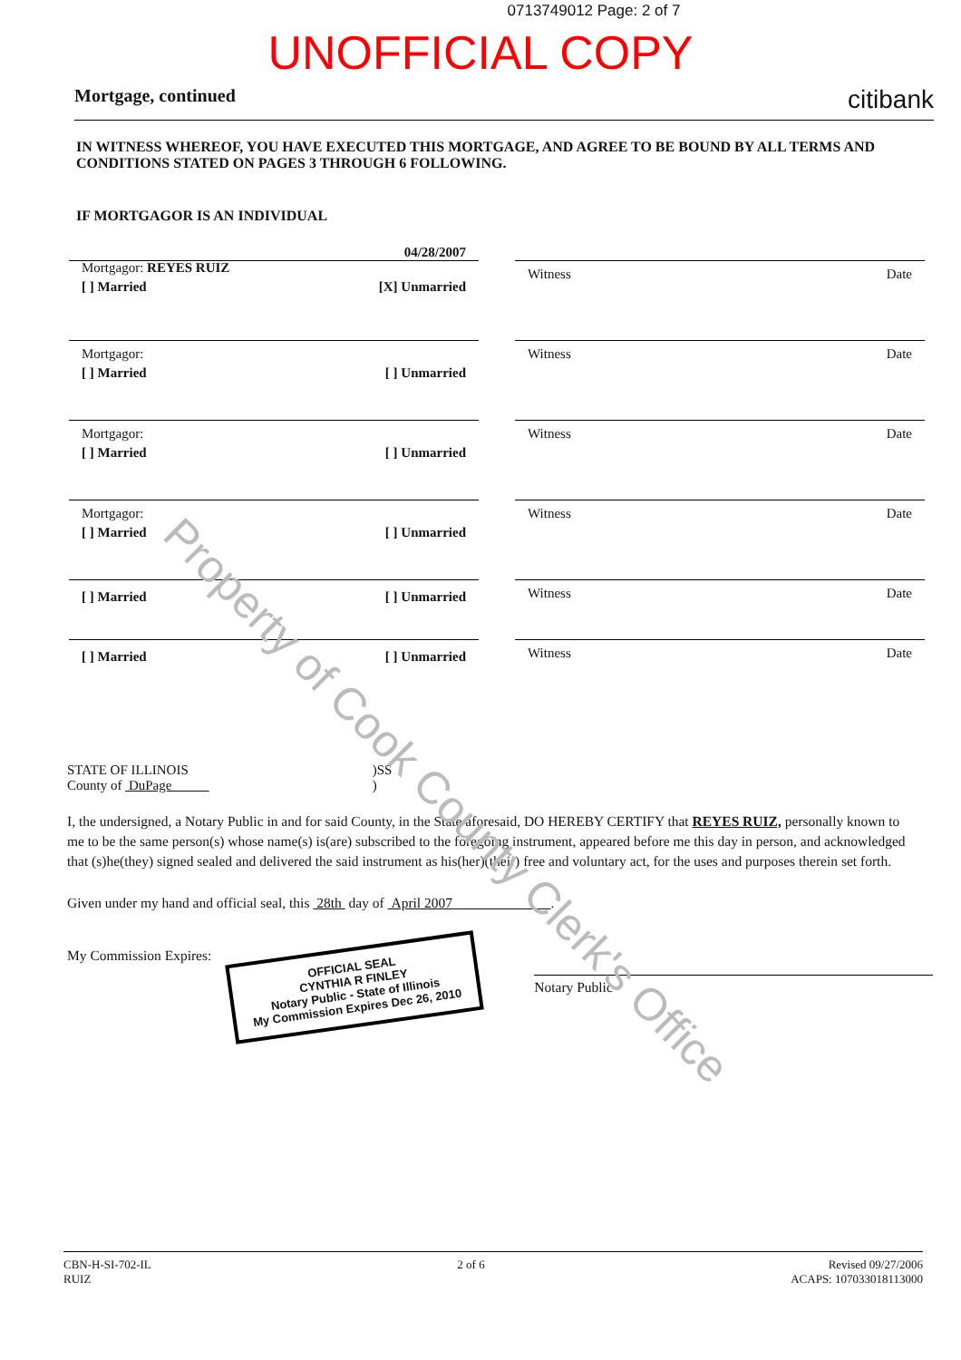0713749012 Page: 2 of 7
UNOFFICIAL COPY
Mortgage, continued citibank
IN WITNESS WHEREOF, YOU HAVE EXECUTED THIS MORTGAGE, AND AGREE TO BE BOUND BY ALL TERMS AND CONDITIONS STATED ON PAGES 3 THROUGH 6 FOLLOWING.
IF MORTGAGOR IS AN INDIVIDUAL
04/28/2007
Mortgagor: REYES RUIZ
[ ] Married [X] Unmarried
Witness Date
Mortgagor:
[ ] Married [ ] Unmarried
Witness Date
Mortgagor:
[ ] Married [ ] Unmarried
Witness Date
Mortgagor:
[ ] Married [ ] Unmarried
Witness Date
[ ] Married [ ] Unmarried
Witness Date
[ ] Married [ ] Unmarried
Witness Date
STATE OF ILLINOIS
County of DuPage
)SS
)
I, the undersigned, a Notary Public in and for said County, in the State aforesaid, DO HEREBY CERTIFY that REYES RUIZ, personally known to me to be the same person(s) whose name(s) is(are) subscribed to the foregoing instrument, appeared before me this day in person, and acknowledged that (s)he(they) signed sealed and delivered the said instrument as his(her)(their) free and voluntary act, for the uses and purposes therein set forth.
Given under my hand and official seal, this 28th day of April 2007 .
My Commission Expires:
OFFICIAL SEAL
CYNTHIA R FINLEY
Notary Public - State of Illinois
My Commission Expires Dec 26, 2010
Notary Public
CBN-H-SI-702-IL
RUIZ
2 of 6 Revised 09/27/2006
ACAPS: 107033018113000
Property of Cook County Clerk's Office